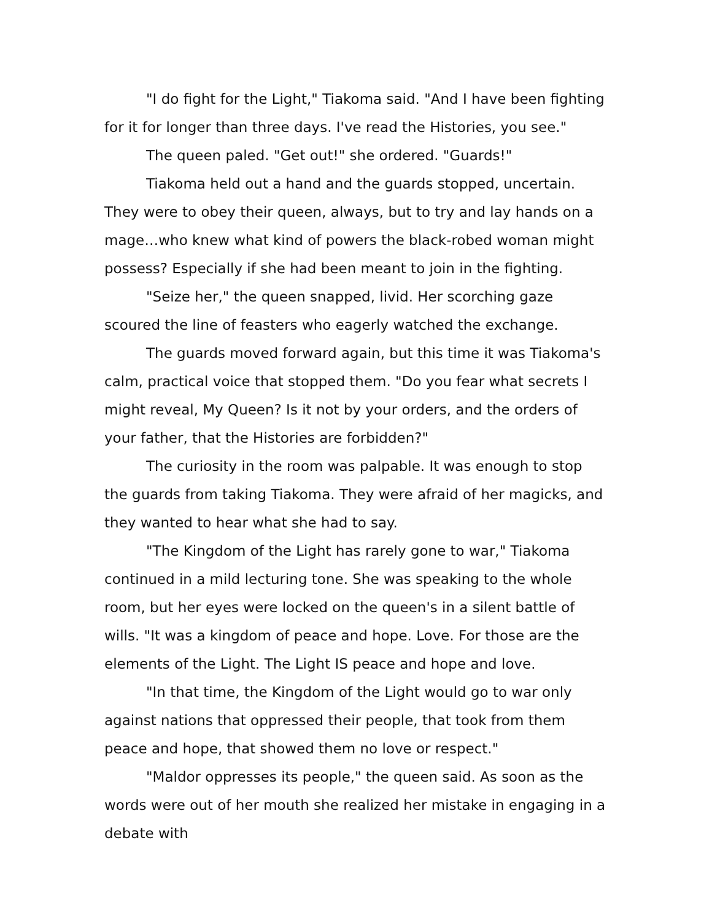"I do fight for the Light," Tiakoma said. "And I have been fighting for it for longer than three days. I've read the Histories, you see."
The queen paled. "Get out!" she ordered. "Guards!"
Tiakoma held out a hand and the guards stopped, uncertain. They were to obey their queen, always, but to try and lay hands on a mage…who knew what kind of powers the black-robed woman might possess? Especially if she had been meant to join in the fighting.
"Seize her," the queen snapped, livid. Her scorching gaze scoured the line of feasters who eagerly watched the exchange.
The guards moved forward again, but this time it was Tiakoma's calm, practical voice that stopped them. "Do you fear what secrets I might reveal, My Queen? Is it not by your orders, and the orders of your father, that the Histories are forbidden?"
The curiosity in the room was palpable. It was enough to stop the guards from taking Tiakoma. They were afraid of her magicks, and they wanted to hear what she had to say.
"The Kingdom of the Light has rarely gone to war," Tiakoma continued in a mild lecturing tone. She was speaking to the whole room, but her eyes were locked on the queen's in a silent battle of wills. "It was a kingdom of peace and hope. Love. For those are the elements of the Light. The Light IS peace and hope and love.
"In that time, the Kingdom of the Light would go to war only against nations that oppressed their people, that took from them peace and hope, that showed them no love or respect."
"Maldor oppresses its people," the queen said. As soon as the words were out of her mouth she realized her mistake in engaging in a debate with